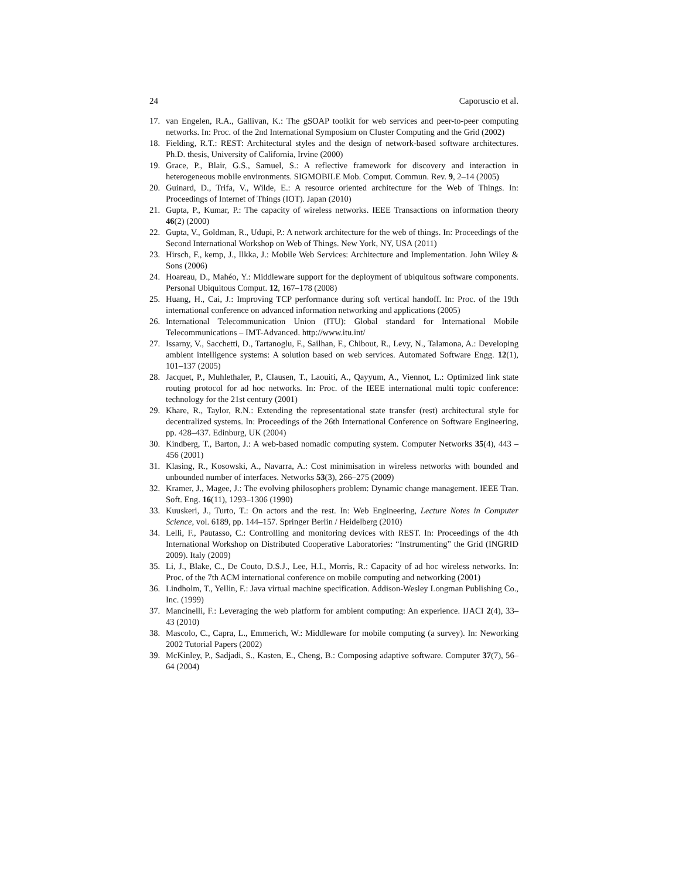24 Caporuscio et al.
17. van Engelen, R.A., Gallivan, K.: The gSOAP toolkit for web services and peer-to-peer computing networks. In: Proc. of the 2nd International Symposium on Cluster Computing and the Grid (2002)
18. Fielding, R.T.: REST: Architectural styles and the design of network-based software architectures. Ph.D. thesis, University of California, Irvine (2000)
19. Grace, P., Blair, G.S., Samuel, S.: A reflective framework for discovery and interaction in heterogeneous mobile environments. SIGMOBILE Mob. Comput. Commun. Rev. 9, 2–14 (2005)
20. Guinard, D., Trifa, V., Wilde, E.: A resource oriented architecture for the Web of Things. In: Proceedings of Internet of Things (IOT). Japan (2010)
21. Gupta, P., Kumar, P.: The capacity of wireless networks. IEEE Transactions on information theory 46(2) (2000)
22. Gupta, V., Goldman, R., Udupi, P.: A network architecture for the web of things. In: Proceedings of the Second International Workshop on Web of Things. New York, NY, USA (2011)
23. Hirsch, F., kemp, J., Ilkka, J.: Mobile Web Services: Architecture and Implementation. John Wiley & Sons (2006)
24. Hoareau, D., Mahéo, Y.: Middleware support for the deployment of ubiquitous software components. Personal Ubiquitous Comput. 12, 167–178 (2008)
25. Huang, H., Cai, J.: Improving TCP performance during soft vertical handoff. In: Proc. of the 19th international conference on advanced information networking and applications (2005)
26. International Telecommunication Union (ITU): Global standard for International Mobile Telecommunications – IMT-Advanced. http://www.itu.int/
27. Issarny, V., Sacchetti, D., Tartanoglu, F., Sailhan, F., Chibout, R., Levy, N., Talamona, A.: Developing ambient intelligence systems: A solution based on web services. Automated Software Engg. 12(1), 101–137 (2005)
28. Jacquet, P., Muhlethaler, P., Clausen, T., Laouiti, A., Qayyum, A., Viennot, L.: Optimized link state routing protocol for ad hoc networks. In: Proc. of the IEEE international multi topic conference: technology for the 21st century (2001)
29. Khare, R., Taylor, R.N.: Extending the representational state transfer (rest) architectural style for decentralized systems. In: Proceedings of the 26th International Conference on Software Engineering, pp. 428–437. Edinburg, UK (2004)
30. Kindberg, T., Barton, J.: A web-based nomadic computing system. Computer Networks 35(4), 443 – 456 (2001)
31. Klasing, R., Kosowski, A., Navarra, A.: Cost minimisation in wireless networks with bounded and unbounded number of interfaces. Networks 53(3), 266–275 (2009)
32. Kramer, J., Magee, J.: The evolving philosophers problem: Dynamic change management. IEEE Tran. Soft. Eng. 16(11), 1293–1306 (1990)
33. Kuuskeri, J., Turto, T.: On actors and the rest. In: Web Engineering, Lecture Notes in Computer Science, vol. 6189, pp. 144–157. Springer Berlin / Heidelberg (2010)
34. Lelli, F., Pautasso, C.: Controlling and monitoring devices with REST. In: Proceedings of the 4th International Workshop on Distributed Cooperative Laboratories: “Instrumenting” the Grid (INGRID 2009). Italy (2009)
35. Li, J., Blake, C., De Couto, D.S.J., Lee, H.I., Morris, R.: Capacity of ad hoc wireless networks. In: Proc. of the 7th ACM international conference on mobile computing and networking (2001)
36. Lindholm, T., Yellin, F.: Java virtual machine specification. Addison-Wesley Longman Publishing Co., Inc. (1999)
37. Mancinelli, F.: Leveraging the web platform for ambient computing: An experience. IJACI 2(4), 33–43 (2010)
38. Mascolo, C., Capra, L., Emmerich, W.: Middleware for mobile computing (a survey). In: Neworking 2002 Tutorial Papers (2002)
39. McKinley, P., Sadjadi, S., Kasten, E., Cheng, B.: Composing adaptive software. Computer 37(7), 56–64 (2004)